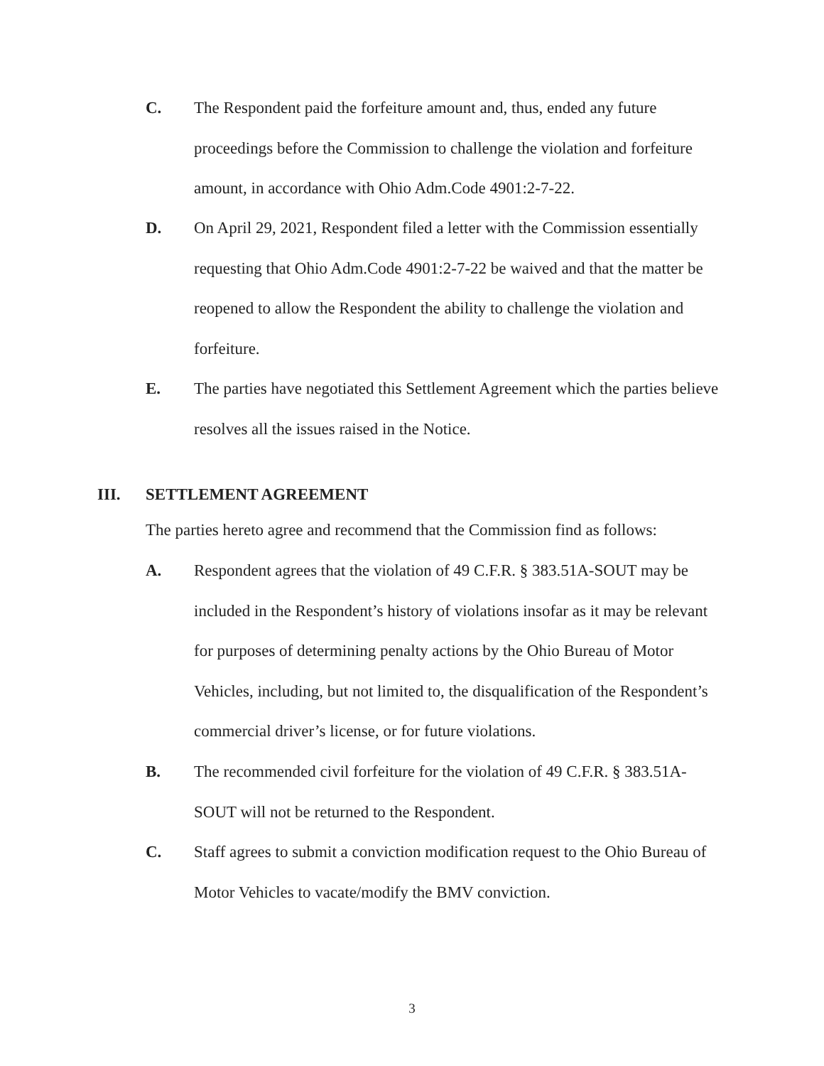C. The Respondent paid the forfeiture amount and, thus, ended any future proceedings before the Commission to challenge the violation and forfeiture amount, in accordance with Ohio Adm.Code 4901:2-7-22.
D. On April 29, 2021, Respondent filed a letter with the Commission essentially requesting that Ohio Adm.Code 4901:2-7-22 be waived and that the matter be reopened to allow the Respondent the ability to challenge the violation and forfeiture.
E. The parties have negotiated this Settlement Agreement which the parties believe resolves all the issues raised in the Notice.
III. SETTLEMENT AGREEMENT
The parties hereto agree and recommend that the Commission find as follows:
A. Respondent agrees that the violation of 49 C.F.R. § 383.51A-SOUT may be included in the Respondent’s history of violations insofar as it may be relevant for purposes of determining penalty actions by the Ohio Bureau of Motor Vehicles, including, but not limited to, the disqualification of the Respondent’s commercial driver’s license, or for future violations.
B. The recommended civil forfeiture for the violation of 49 C.F.R. § 383.51A-SOUT will not be returned to the Respondent.
C. Staff agrees to submit a conviction modification request to the Ohio Bureau of Motor Vehicles to vacate/modify the BMV conviction.
3